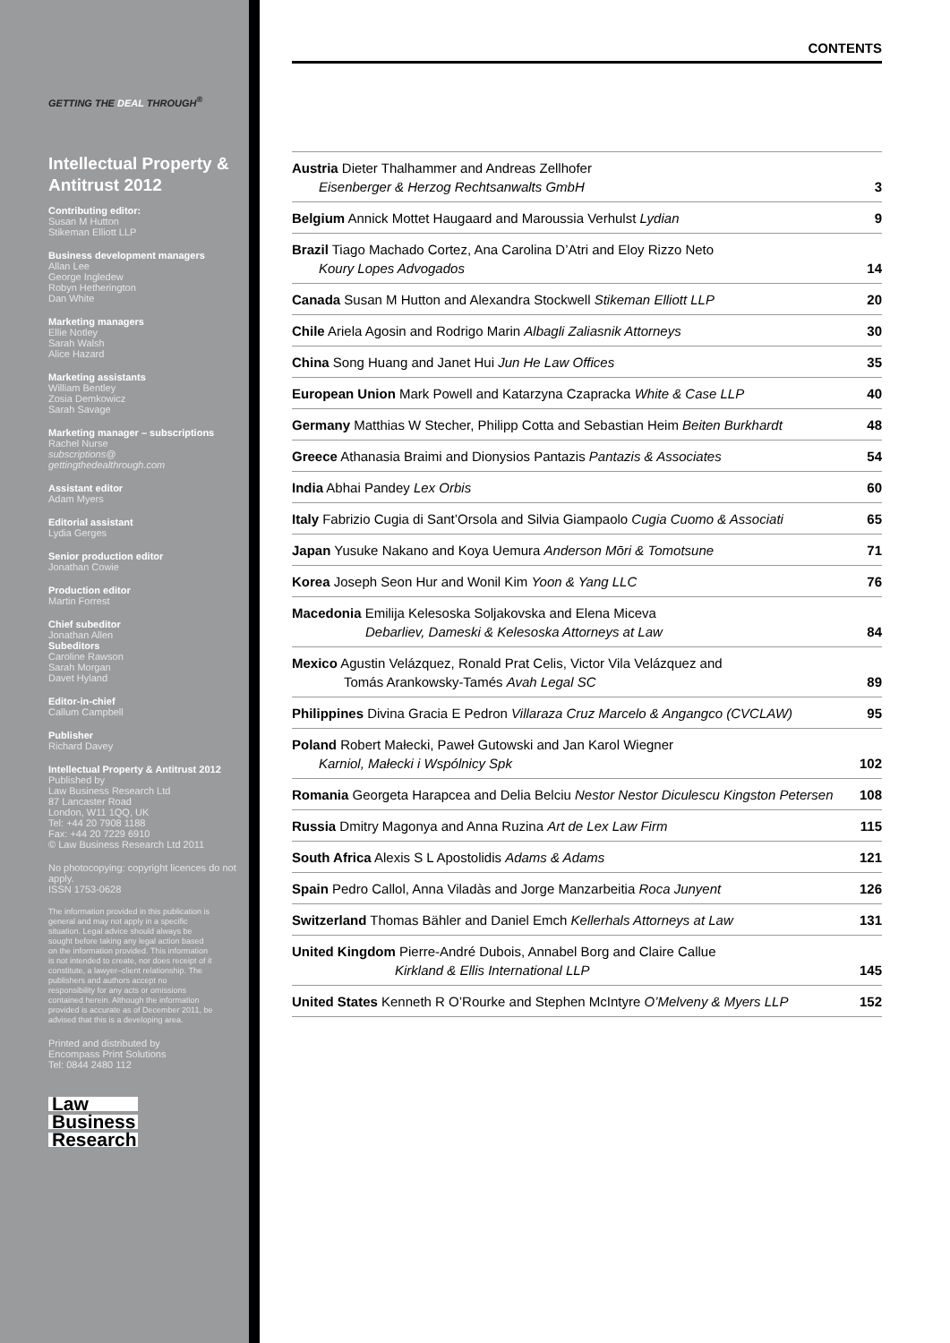GETTING THE DEAL THROUGH<sup>®</sup>
Intellectual Property & Antitrust 2012
Contributing editor:
Susan M Hutton
Stikeman Elliott LLP
Business development managers
Allan Lee
George Ingledew
Robyn Hetherington
Dan White
Marketing managers
Ellie Notley
Sarah Walsh
Alice Hazard
Marketing assistants
William Bentley
Zosia Demkowicz
Sarah Savage
Marketing manager – subscriptions
Rachel Nurse
subscriptions@
gettingthedealthrough.com
Assistant editor
Adam Myers
Editorial assistant
Lydia Gerges
Senior production editor
Jonathan Cowie
Production editor
Martin Forrest
Chief subeditor
Jonathan Allen
Subeditors
Caroline Rawson
Sarah Morgan
Davet Hyland
Editor-in-chief
Callum Campbell
Publisher
Richard Davey
Intellectual Property & Antitrust 2012
Published by
Law Business Research Ltd
87 Lancaster Road
London, W11 1QQ, UK
Tel: +44 20 7908 1188
Fax: +44 20 7229 6910
© Law Business Research Ltd 2011
No photocopying: copyright licences do not apply.
ISSN 1753-0628
The information provided in this publication is general and may not apply in a specific situation. Legal advice should always be sought before taking any legal action based on the information provided. This information is not intended to create, nor does receipt of it constitute, a lawyer–client relationship. The publishers and authors accept no responsibility for any acts or omissions contained herein. Although the information provided is accurate as of December 2011, be advised that this is a developing area.
Printed and distributed by
Encompass Print Solutions
Tel: 0844 2480 112
Law
Business
Research
CONTENTS
| Austria Dieter Thalhammer and Andreas Zellhofer Eisenberger & Herzog Rechtsanwalts GmbH | 3 |
| Belgium Annick Mottet Haugaard and Maroussia Verhulst Lydian | 9 |
| Brazil Tiago Machado Cortez, Ana Carolina D’Atri and Eloy Rizzo Neto Koury Lopes Advogados | 14 |
| Canada Susan M Hutton and Alexandra Stockwell Stikeman Elliott LLP | 20 |
| Chile Ariela Agosin and Rodrigo Marin Albagli Zaliasnik Attorneys | 30 |
| China Song Huang and Janet Hui Jun He Law Offices | 35 |
| European Union Mark Powell and Katarzyna Czapracka White & Case LLP | 40 |
| Germany Matthias W Stecher, Philipp Cotta and Sebastian Heim Beiten Burkhardt | 48 |
| Greece Athanasia Braimi and Dionysios Pantazis Pantazis & Associates | 54 |
| India Abhai Pandey Lex Orbis | 60 |
| Italy Fabrizio Cugia di Sant’Orsola and Silvia Giampaolo Cugia Cuomo & Associati | 65 |
| Japan Yusuke Nakano and Koya Uemura Anderson Mōri & Tomotsune | 71 |
| Korea Joseph Seon Hur and Wonil Kim Yoon & Yang LLC | 76 |
| Macedonia Emilija Kelesoska Soljakovska and Elena Miceva Debarliev, Dameski & Kelesoska Attorneys at Law | 84 |
| Mexico Agustin Velázquez, Ronald Prat Celis, Victor Vila Velázquez and Tomás Arankowsky-Tamés Avah Legal SC | 89 |
| Philippines Divina Gracia E Pedron Villaraza Cruz Marcelo & Angangco (CVCLAW) | 95 |
| Poland Robert Małecki, Paweł Gutowski and Jan Karol Wiegner Karniol, Małecki i Wspólnicy Spk | 102 |
| Romania Georgeta Harapcea and Delia Belciu Nestor Nestor Diculescu Kingston Petersen | 108 |
| Russia Dmitry Magonya and Anna Ruzina Art de Lex Law Firm | 115 |
| South Africa Alexis S L Apostolidis Adams & Adams | 121 |
| Spain Pedro Callol, Anna Viladàs and Jorge Manzarbeitia Roca Junyent | 126 |
| Switzerland Thomas Bähler and Daniel Emch Kellerhals Attorneys at Law | 131 |
| United Kingdom Pierre-André Dubois, Annabel Borg and Claire Callue Kirkland & Ellis International LLP | 145 |
| United States Kenneth R O’Rourke and Stephen McIntyre O’Melveny & Myers LLP | 152 |